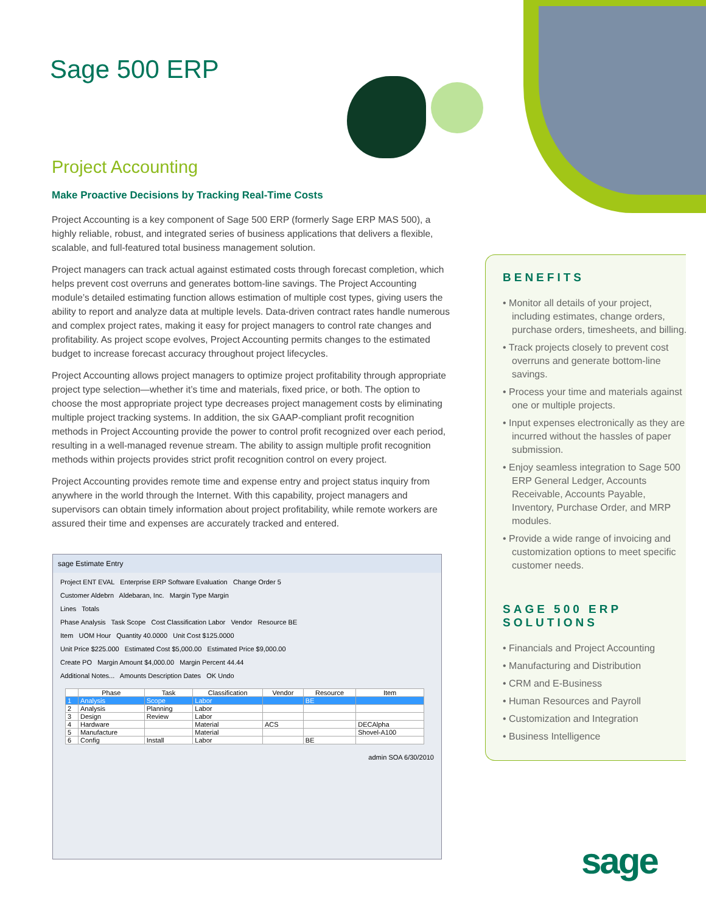Sage 500 ERP
Project Accounting
Make Proactive Decisions by Tracking Real-Time Costs
Project Accounting is a key component of Sage 500 ERP (formerly Sage ERP MAS 500), a highly reliable, robust, and integrated series of business applications that delivers a flexible, scalable, and full-featured total business management solution.
Project managers can track actual against estimated costs through forecast completion, which helps prevent cost overruns and generates bottom-line savings. The Project Accounting module’s detailed estimating function allows estimation of multiple cost types, giving users the ability to report and analyze data at multiple levels. Data-driven contract rates handle numerous and complex project rates, making it easy for project managers to control rate changes and profitability. As project scope evolves, Project Accounting permits changes to the estimated budget to increase forecast accuracy throughout project lifecycles.
Project Accounting allows project managers to optimize project profitability through appropriate project type selection—whether it’s time and materials, fixed price, or both. The option to choose the most appropriate project type decreases project management costs by eliminating multiple project tracking systems. In addition, the six GAAP-compliant profit recognition methods in Project Accounting provide the power to control profit recognized over each period, resulting in a well-managed revenue stream. The ability to assign multiple profit recognition methods within projects provides strict profit recognition control on every project.
Project Accounting provides remote time and expense entry and project status inquiry from anywhere in the world through the Internet. With this capability, project managers and supervisors can obtain timely information about project profitability, while remote workers are assured their time and expenses are accurately tracked and entered.
sage Estimate Entry
Project ENT EVAL Enterprise ERP Software Evaluation Change Order 5
Customer Aldebrn Aldebaran, Inc. Margin Type Margin
Lines Totals
Phase Analysis Task Scope Cost Classification Labor Vendor Resource BE
Item UOM Hour Quantity 40.0000 Unit Cost $125.0000
Unit Price $225.000 Estimated Cost $5,000.00 Estimated Price $9,000.00
Create PO Margin Amount $4,000.00 Margin Percent 44.44
Additional Notes... Amounts Description Dates OK Undo
| | Phase | Task | Classification | Vendor | Resource | Item |
| --- | --- | --- | --- | --- | --- | --- |
| 1 | Analysis | Scope | Labor | | BE | |
| 2 | Analysis | Planning | Labor | | | |
| 3 | Design | Review | Labor | | | |
| 4 | Hardware | | Material | ACS | | DECAlpha |
| 5 | Manufacture | | Material | | | Shovel-A100 |
| 6 | Config | Install | Labor | | BE | |
admin SOA 6/30/2010
BENEFITS
• Monitor all details of your project, including estimates, change orders, purchase orders, timesheets, and billing.
• Track projects closely to prevent cost overruns and generate bottom-line savings.
• Process your time and materials against one or multiple projects.
• Input expenses electronically as they are incurred without the hassles of paper submission.
• Enjoy seamless integration to Sage 500 ERP General Ledger, Accounts Receivable, Accounts Payable, Inventory, Purchase Order, and MRP modules.
• Provide a wide range of invoicing and customization options to meet specific customer needs.
SAGE 500 ERP SOLUTIONS
• Financials and Project Accounting
• Manufacturing and Distribution
• CRM and E-Business
• Human Resources and Payroll
• Customization and Integration
• Business Intelligence
sage